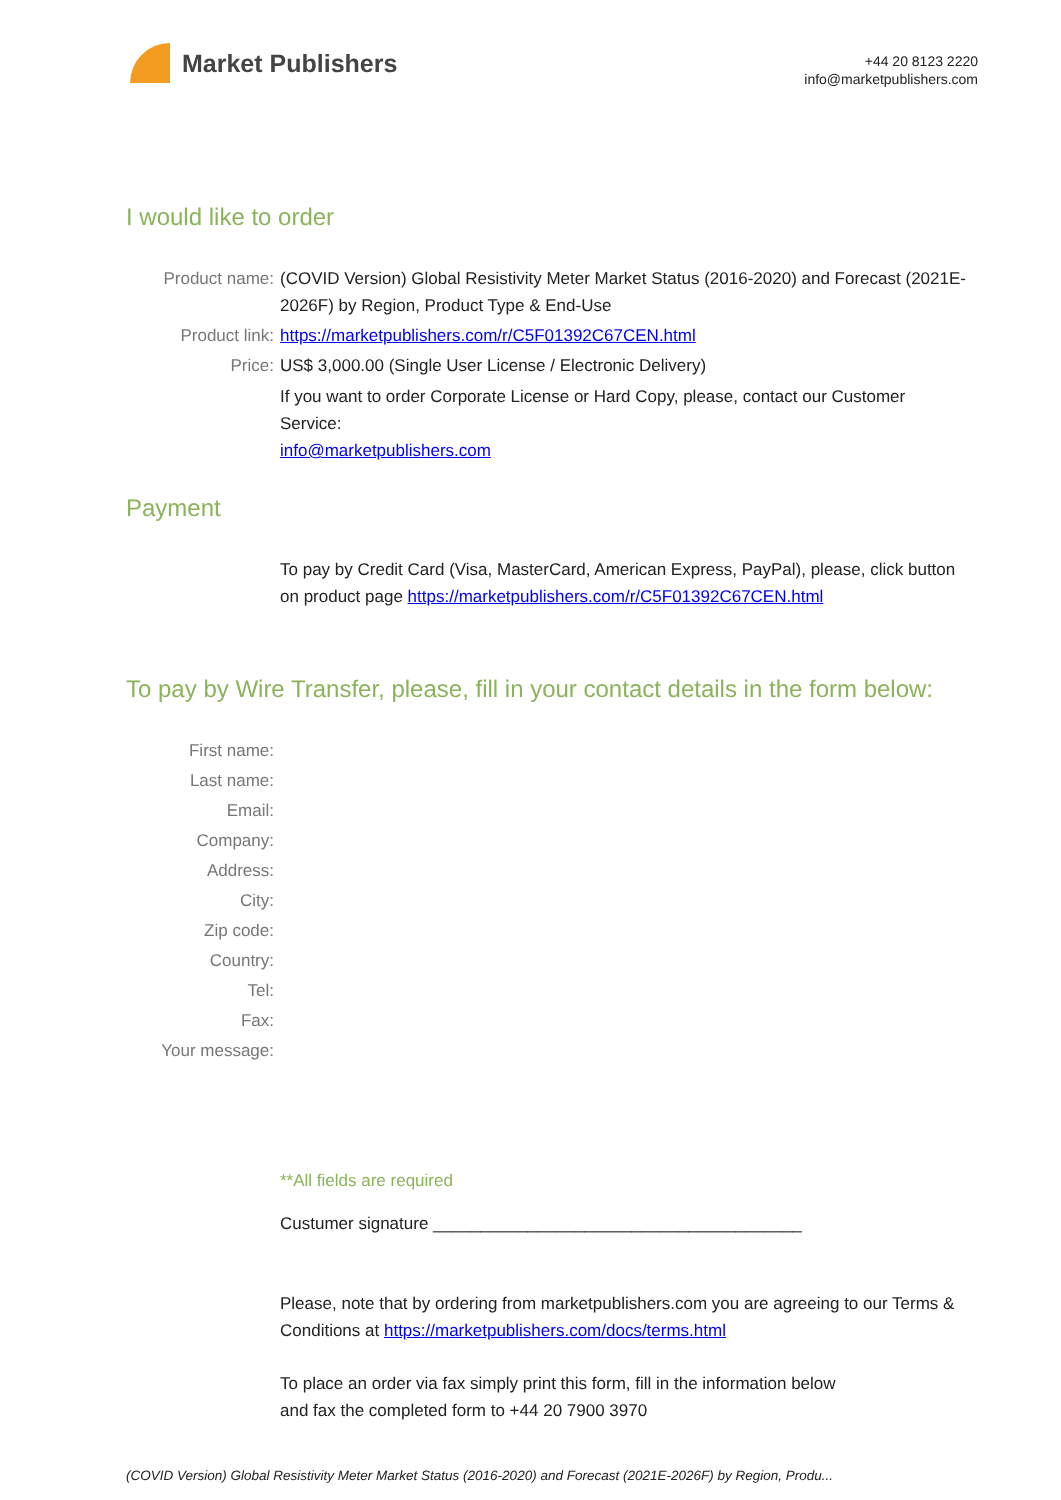Market Publishers
+44 20 8123 2220
info@marketpublishers.com
I would like to order
Product name: (COVID Version) Global Resistivity Meter Market Status (2016-2020) and Forecast (2021E-2026F) by Region, Product Type & End-Use
Product link: https://marketpublishers.com/r/C5F01392C67CEN.html
Price: US$ 3,000.00 (Single User License / Electronic Delivery)
If you want to order Corporate License or Hard Copy, please, contact our Customer Service:
info@marketpublishers.com
Payment
To pay by Credit Card (Visa, MasterCard, American Express, PayPal), please, click button on product page https://marketpublishers.com/r/C5F01392C67CEN.html
To pay by Wire Transfer, please, fill in your contact details in the form below:
First name:
Last name:
Email:
Company:
Address:
City:
Zip code:
Country:
Tel:
Fax:
Your message:
**All fields are required
Custumer signature _______________________________________
Please, note that by ordering from marketpublishers.com you are agreeing to our Terms & Conditions at https://marketpublishers.com/docs/terms.html
To place an order via fax simply print this form, fill in the information below
and fax the completed form to +44 20 7900 3970
(COVID Version) Global Resistivity Meter Market Status (2016-2020) and Forecast (2021E-2026F) by Region, Produ...